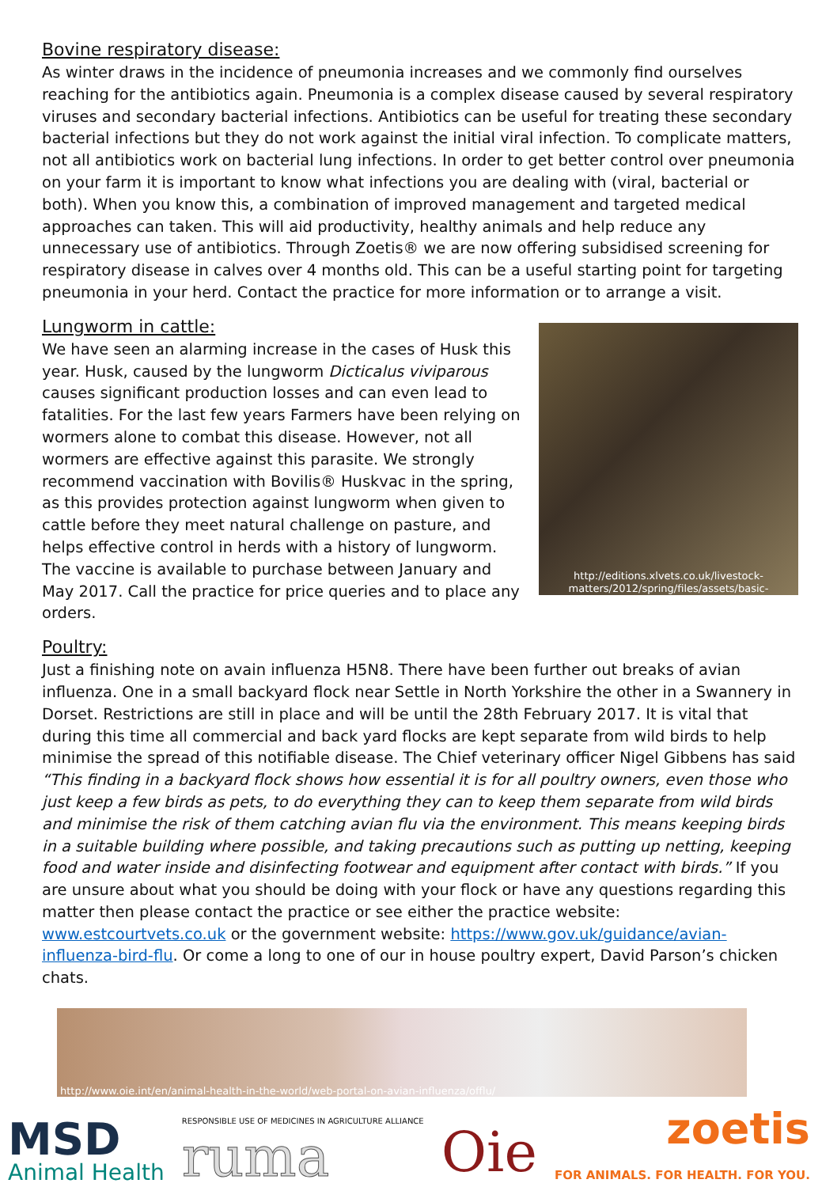Bovine respiratory disease:
As winter draws in the incidence of pneumonia increases and we commonly find ourselves reaching for the antibiotics again. Pneumonia is a complex disease caused by several respiratory viruses and secondary bacterial infections. Antibiotics can be useful for treating these secondary bacterial infections but they do not work against the initial viral infection. To complicate matters, not all antibiotics work on bacterial lung infections. In order to get better control over pneumonia on your farm it is important to know what infections you are dealing with (viral, bacterial or both). When you know this, a combination of improved management and targeted medical approaches can taken. This will aid productivity, healthy animals and help reduce any unnecessary use of antibiotics. Through Zoetis® we are now offering subsidised screening for respiratory disease in calves over 4 months old. This can be a useful starting point for targeting pneumonia in your herd. Contact the practice for more information or to arrange a visit.
Lungworm in cattle:
We have seen an alarming increase in the cases of Husk this year. Husk, caused by the lungworm Dicticalus viviparous causes significant production losses and can even lead to fatalities. For the last few years Farmers have been relying on wormers alone to combat this disease. However, not all wormers are effective against this parasite. We strongly recommend vaccination with Bovilis® Huskvac in the spring, as this provides protection against lungworm when given to cattle before they meet natural challenge on pasture, and helps effective control in herds with a history of lungworm. The vaccine is available to purchase between January and May 2017. Call the practice for price queries and to place any orders.
http://editions.xlvets.co.uk/livestock-matters/2012/spring/files/assets/basic-
Poultry:
Just a finishing note on avain influenza H5N8. There have been further out breaks of avian influenza. One in a small backyard flock near Settle in North Yorkshire the other in a Swannery in Dorset. Restrictions are still in place and will be until the 28th February 2017. It is vital that during this time all commercial and back yard flocks are kept separate from wild birds to help minimise the spread of this notifiable disease. The Chief veterinary officer Nigel Gibbens has said “This finding in a backyard flock shows how essential it is for all poultry owners, even those who just keep a few birds as pets, to do everything they can to keep them separate from wild birds and minimise the risk of them catching avian flu via the environment. This means keeping birds in a suitable building where possible, and taking precautions such as putting up netting, keeping food and water inside and disinfecting footwear and equipment after contact with birds.” If you are unsure about what you should be doing with your flock or have any questions regarding this matter then please contact the practice or see either the practice website: www.estcourtvets.co.uk or the government website: https://www.gov.uk/guidance/avian-influenza-bird-flu. Or come a long to one of our in house poultry expert, David Parson’s chicken chats.
http://www.oie.int/en/animal-health-in-the-world/web-portal-on-avian-influenza/offlu/
MSD
Animal Health
RESPONSIBLE USE OF MEDICINES IN AGRICULTURE ALLIANCE
ruma
Oie
zoetis
FOR ANIMALS. FOR HEALTH. FOR YOU.